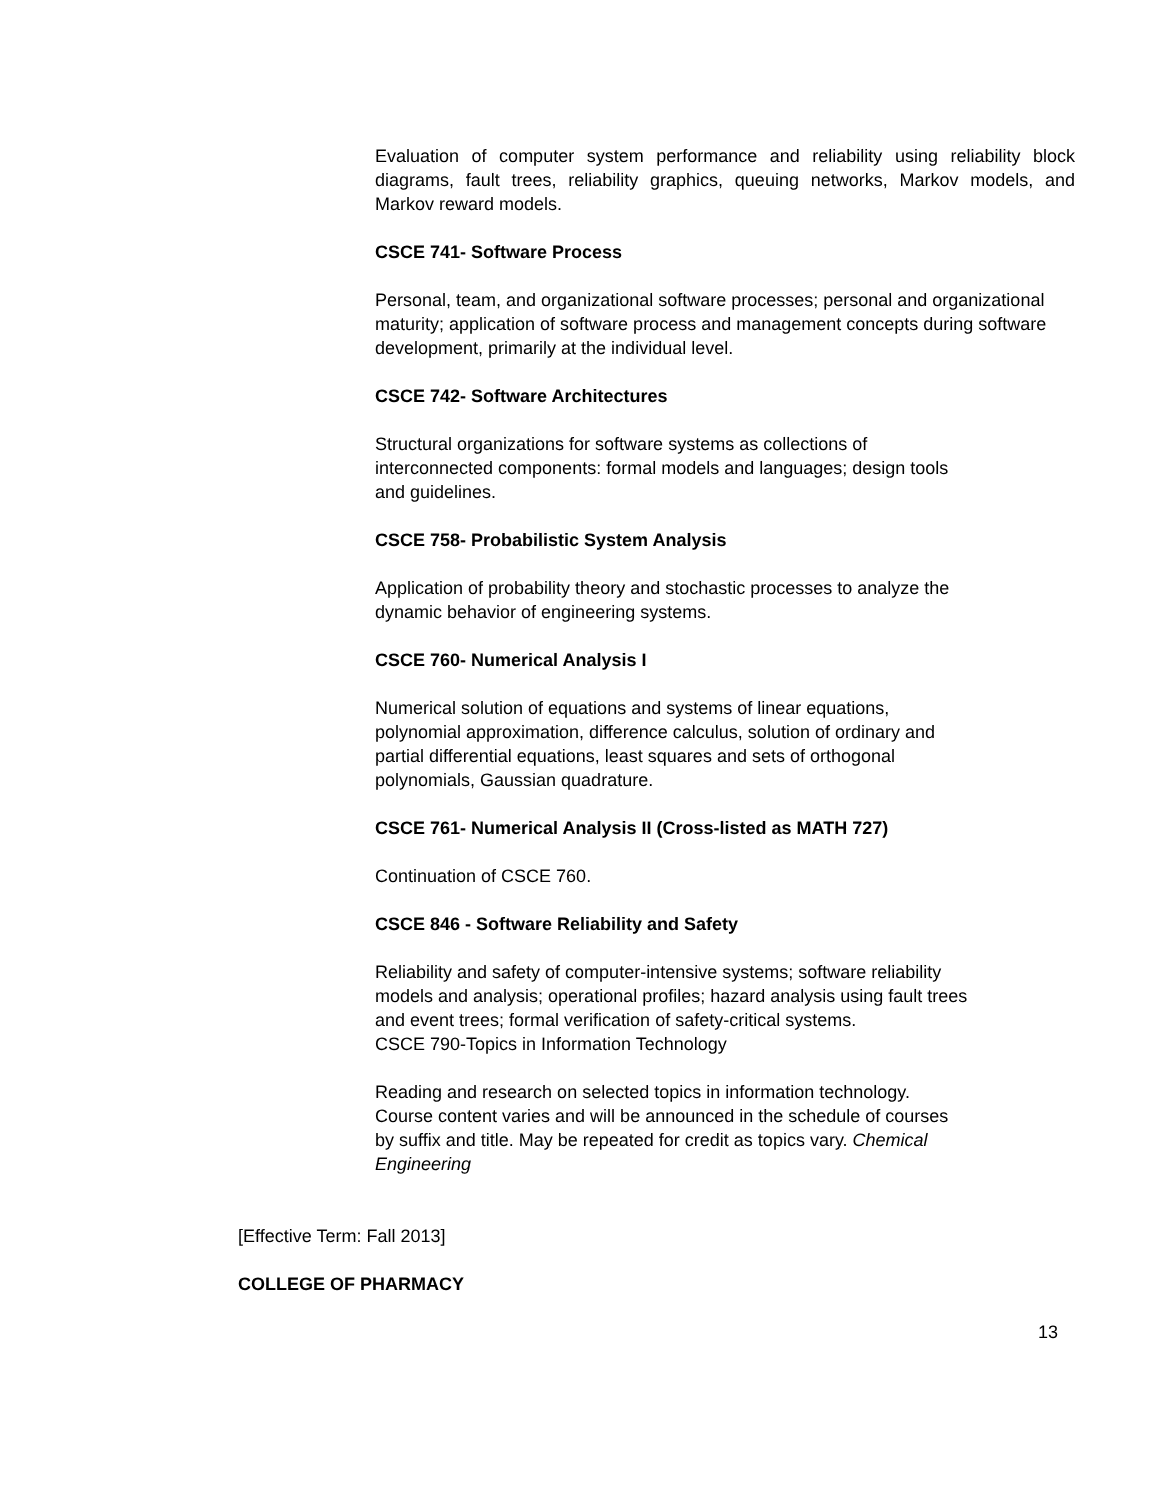Evaluation of computer system performance and reliability using reliability block diagrams, fault trees, reliability graphics, queuing networks, Markov models, and Markov reward models.
CSCE 741- Software Process
Personal, team, and organizational software processes; personal and organizational maturity; application of software process and management concepts during software development, primarily at the individual level.
CSCE 742- Software Architectures
Structural organizations for software systems as collections of
interconnected components: formal models and languages; design tools
and guidelines.
CSCE 758- Probabilistic System Analysis
Application of probability theory and stochastic processes to analyze the
dynamic behavior of engineering systems.
CSCE 760- Numerical Analysis I
Numerical solution of equations and systems of linear equations,
polynomial approximation, difference calculus, solution of ordinary and
partial differential equations, least squares and sets of orthogonal
polynomials, Gaussian quadrature.
CSCE 761- Numerical Analysis II (Cross-listed as MATH 727)
Continuation of CSCE 760.
CSCE 846 - Software Reliability and Safety
Reliability and safety of computer-intensive systems; software reliability
models and analysis; operational profiles; hazard analysis using fault trees
and event trees; formal verification of safety-critical systems.
CSCE 790-Topics in Information Technology
Reading and research on selected topics in information technology.
Course content varies and will be announced in the schedule of courses
by suffix and title. May be repeated for credit as topics vary. Chemical
Engineering
[Effective Term: Fall 2013]
COLLEGE OF PHARMACY
13